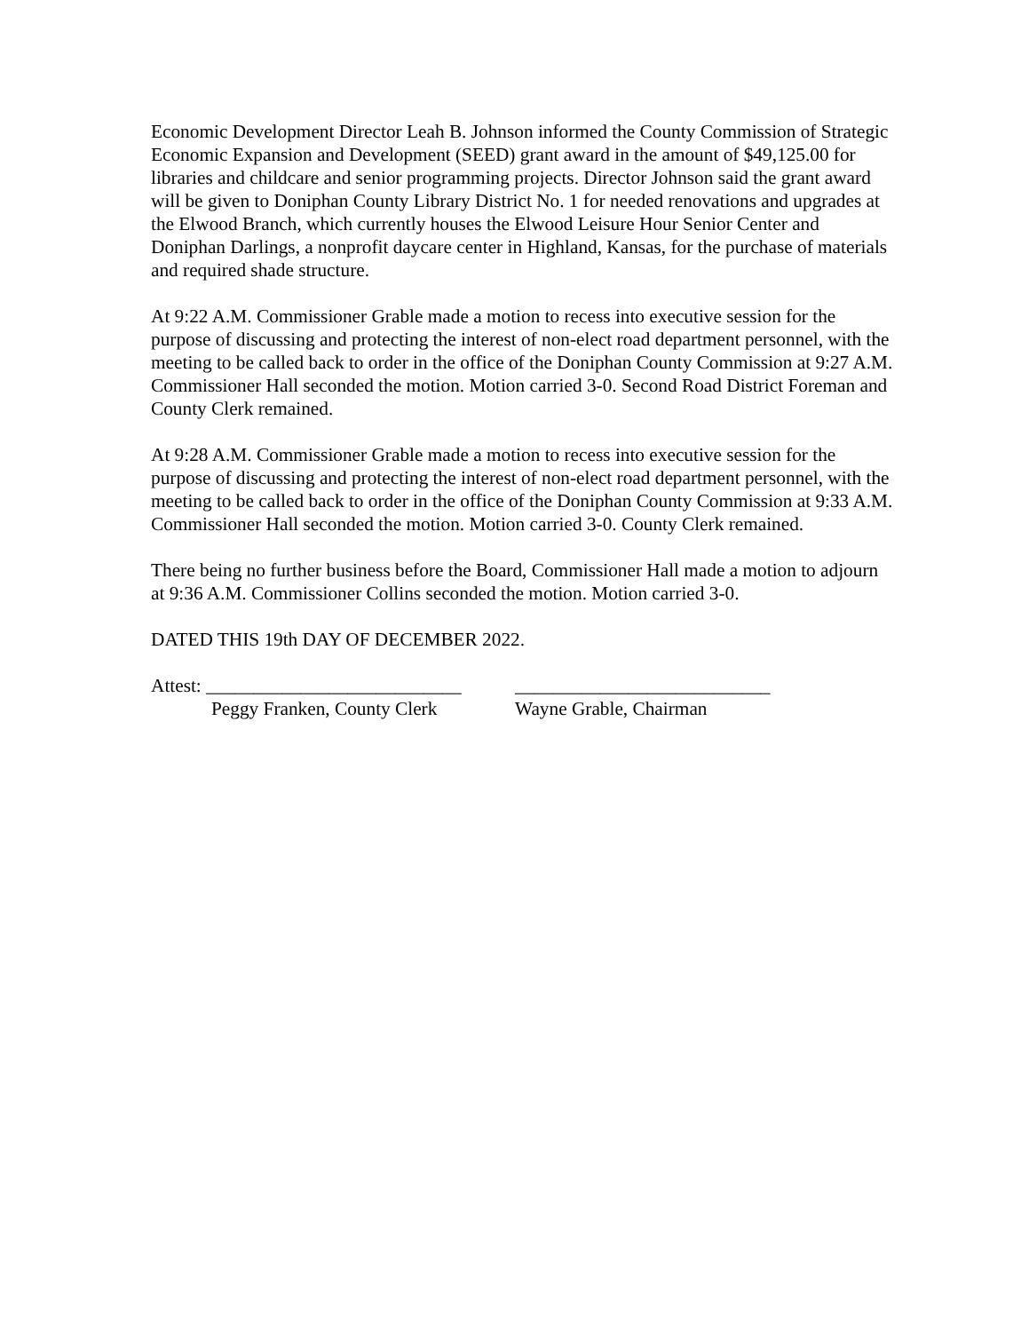Economic Development Director Leah B. Johnson informed the County Commission of Strategic Economic Expansion and Development (SEED) grant award in the amount of $49,125.00 for libraries and childcare and senior programming projects. Director Johnson said the grant award will be given to Doniphan County Library District No. 1 for needed renovations and upgrades at the Elwood Branch, which currently houses the Elwood Leisure Hour Senior Center and Doniphan Darlings, a nonprofit daycare center in Highland, Kansas, for the purchase of materials and required shade structure.
At 9:22 A.M. Commissioner Grable made a motion to recess into executive session for the purpose of discussing and protecting the interest of non-elect road department personnel, with the meeting to be called back to order in the office of the Doniphan County Commission at 9:27 A.M. Commissioner Hall seconded the motion. Motion carried 3-0. Second Road District Foreman and County Clerk remained.
At 9:28 A.M. Commissioner Grable made a motion to recess into executive session for the purpose of discussing and protecting the interest of non-elect road department personnel, with the meeting to be called back to order in the office of the Doniphan County Commission at 9:33 A.M. Commissioner Hall seconded the motion. Motion carried 3-0. County Clerk remained.
There being no further business before the Board, Commissioner Hall made a motion to adjourn at 9:36 A.M. Commissioner Collins seconded the motion. Motion carried 3-0.
DATED THIS 19th DAY OF DECEMBER 2022.
Attest: ___________________________
___________________________
Peggy Franken, County Clerk
Wayne Grable, Chairman